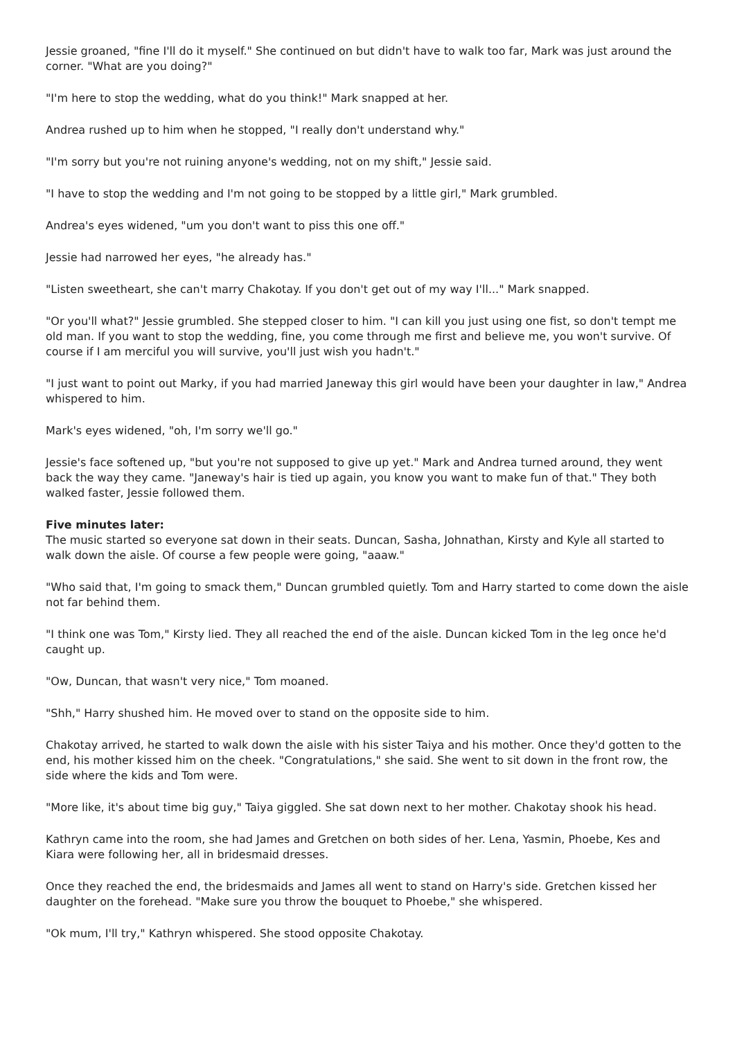Jessie groaned, "fine I'll do it myself." She continued on but didn't have to walk too far, Mark was just around the corner. "What are you doing?"
"I'm here to stop the wedding, what do you think!" Mark snapped at her.
Andrea rushed up to him when he stopped, "I really don't understand why."
"I'm sorry but you're not ruining anyone's wedding, not on my shift," Jessie said.
"I have to stop the wedding and I'm not going to be stopped by a little girl," Mark grumbled.
Andrea's eyes widened, "um you don't want to piss this one off."
Jessie had narrowed her eyes, "he already has."
"Listen sweetheart, she can't marry Chakotay. If you don't get out of my way I'll..." Mark snapped.
"Or you'll what?" Jessie grumbled. She stepped closer to him. "I can kill you just using one fist, so don't tempt me old man. If you want to stop the wedding, fine, you come through me first and believe me, you won't survive. Of course if I am merciful you will survive, you'll just wish you hadn't."
"I just want to point out Marky, if you had married Janeway this girl would have been your daughter in law," Andrea whispered to him.
Mark's eyes widened, "oh, I'm sorry we'll go."
Jessie's face softened up, "but you're not supposed to give up yet." Mark and Andrea turned around, they went back the way they came. "Janeway's hair is tied up again, you know you want to make fun of that." They both walked faster, Jessie followed them.
Five minutes later:
The music started so everyone sat down in their seats. Duncan, Sasha, Johnathan, Kirsty and Kyle all started to walk down the aisle. Of course a few people were going, "aaaw."
"Who said that, I'm going to smack them," Duncan grumbled quietly. Tom and Harry started to come down the aisle not far behind them.
"I think one was Tom," Kirsty lied. They all reached the end of the aisle. Duncan kicked Tom in the leg once he'd caught up.
"Ow, Duncan, that wasn't very nice," Tom moaned.
"Shh," Harry shushed him. He moved over to stand on the opposite side to him.
Chakotay arrived, he started to walk down the aisle with his sister Taiya and his mother. Once they'd gotten to the end, his mother kissed him on the cheek. "Congratulations," she said. She went to sit down in the front row, the side where the kids and Tom were.
"More like, it's about time big guy," Taiya giggled. She sat down next to her mother. Chakotay shook his head.
Kathryn came into the room, she had James and Gretchen on both sides of her. Lena, Yasmin, Phoebe, Kes and Kiara were following her, all in bridesmaid dresses.
Once they reached the end, the bridesmaids and James all went to stand on Harry's side. Gretchen kissed her daughter on the forehead. "Make sure you throw the bouquet to Phoebe," she whispered.
"Ok mum, I'll try," Kathryn whispered. She stood opposite Chakotay.